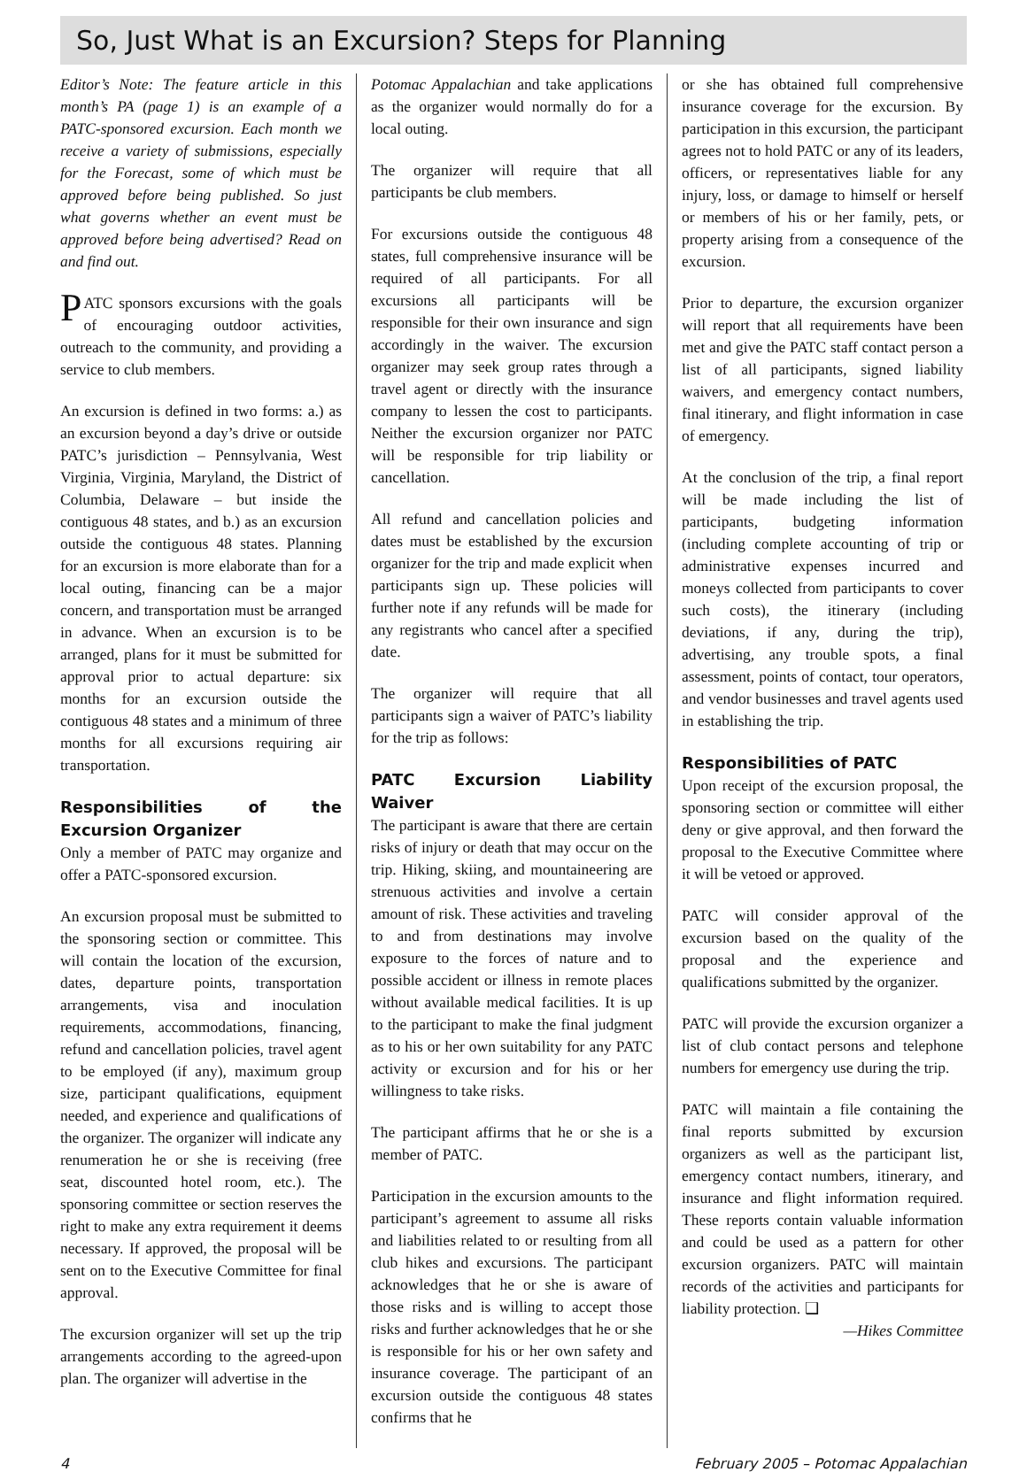So, Just What is an Excursion? Steps for Planning
Editor’s Note: The feature article in this month’s PA (page 1) is an example of a PATC-sponsored excursion. Each month we receive a variety of submissions, especially for the Forecast, some of which must be approved before being published. So just what governs whether an event must be approved before being advertised? Read on and find out.
PATC sponsors excursions with the goals of encouraging outdoor activities, outreach to the community, and providing a service to club members.
An excursion is defined in two forms: a.) as an excursion beyond a day’s drive or outside PATC’s jurisdiction – Pennsylvania, West Virginia, Virginia, Maryland, the District of Columbia, Delaware – but inside the contiguous 48 states, and b.) as an excursion outside the contiguous 48 states. Planning for an excursion is more elaborate than for a local outing, financing can be a major concern, and transportation must be arranged in advance. When an excursion is to be arranged, plans for it must be submitted for approval prior to actual departure: six months for an excursion outside the contiguous 48 states and a minimum of three months for all excursions requiring air transportation.
Responsibilities of the Excursion Organizer
Only a member of PATC may organize and offer a PATC-sponsored excursion.
An excursion proposal must be submitted to the sponsoring section or committee. This will contain the location of the excursion, dates, departure points, transportation arrangements, visa and inoculation requirements, accommodations, financing, refund and cancellation policies, travel agent to be employed (if any), maximum group size, participant qualifications, equipment needed, and experience and qualifications of the organizer. The organizer will indicate any renumeration he or she is receiving (free seat, discounted hotel room, etc.). The sponsoring committee or section reserves the right to make any extra requirement it deems necessary. If approved, the proposal will be sent on to the Executive Committee for final approval.
The excursion organizer will set up the trip arrangements according to the agreed-upon plan. The organizer will advertise in the
Potomac Appalachian and take applications as the organizer would normally do for a local outing.
The organizer will require that all participants be club members.
For excursions outside the contiguous 48 states, full comprehensive insurance will be required of all participants. For all excursions all participants will be responsible for their own insurance and sign accordingly in the waiver. The excursion organizer may seek group rates through a travel agent or directly with the insurance company to lessen the cost to participants. Neither the excursion organizer nor PATC will be responsible for trip liability or cancellation.
All refund and cancellation policies and dates must be established by the excursion organizer for the trip and made explicit when participants sign up. These policies will further note if any refunds will be made for any registrants who cancel after a specified date.
The organizer will require that all participants sign a waiver of PATC’s liability for the trip as follows:
PATC Excursion Liability Waiver
The participant is aware that there are certain risks of injury or death that may occur on the trip. Hiking, skiing, and mountaineering are strenuous activities and involve a certain amount of risk. These activities and traveling to and from destinations may involve exposure to the forces of nature and to possible accident or illness in remote places without available medical facilities. It is up to the participant to make the final judgment as to his or her own suitability for any PATC activity or excursion and for his or her willingness to take risks.
The participant affirms that he or she is a member of PATC.
Participation in the excursion amounts to the participant’s agreement to assume all risks and liabilities related to or resulting from all club hikes and excursions. The participant acknowledges that he or she is aware of those risks and is willing to accept those risks and further acknowledges that he or she is responsible for his or her own safety and insurance coverage. The participant of an excursion outside the contiguous 48 states confirms that he
or she has obtained full comprehensive insurance coverage for the excursion. By participation in this excursion, the participant agrees not to hold PATC or any of its leaders, officers, or representatives liable for any injury, loss, or damage to himself or herself or members of his or her family, pets, or property arising from a consequence of the excursion.
Prior to departure, the excursion organizer will report that all requirements have been met and give the PATC staff contact person a list of all participants, signed liability waivers, and emergency contact numbers, final itinerary, and flight information in case of emergency.
At the conclusion of the trip, a final report will be made including the list of participants, budgeting information (including complete accounting of trip or administrative expenses incurred and moneys collected from participants to cover such costs), the itinerary (including deviations, if any, during the trip), advertising, any trouble spots, a final assessment, points of contact, tour operators, and vendor businesses and travel agents used in establishing the trip.
Responsibilities of PATC
Upon receipt of the excursion proposal, the sponsoring section or committee will either deny or give approval, and then forward the proposal to the Executive Committee where it will be vetoed or approved.
PATC will consider approval of the excursion based on the quality of the proposal and the experience and qualifications submitted by the organizer.
PATC will provide the excursion organizer a list of club contact persons and telephone numbers for emergency use during the trip.
PATC will maintain a file containing the final reports submitted by excursion organizers as well as the participant list, emergency contact numbers, itinerary, and insurance and flight information required. These reports contain valuable information and could be used as a pattern for other excursion organizers. PATC will maintain records of the activities and participants for liability protection. ❑
—Hikes Committee
4 February 2005 – Potomac Appalachian